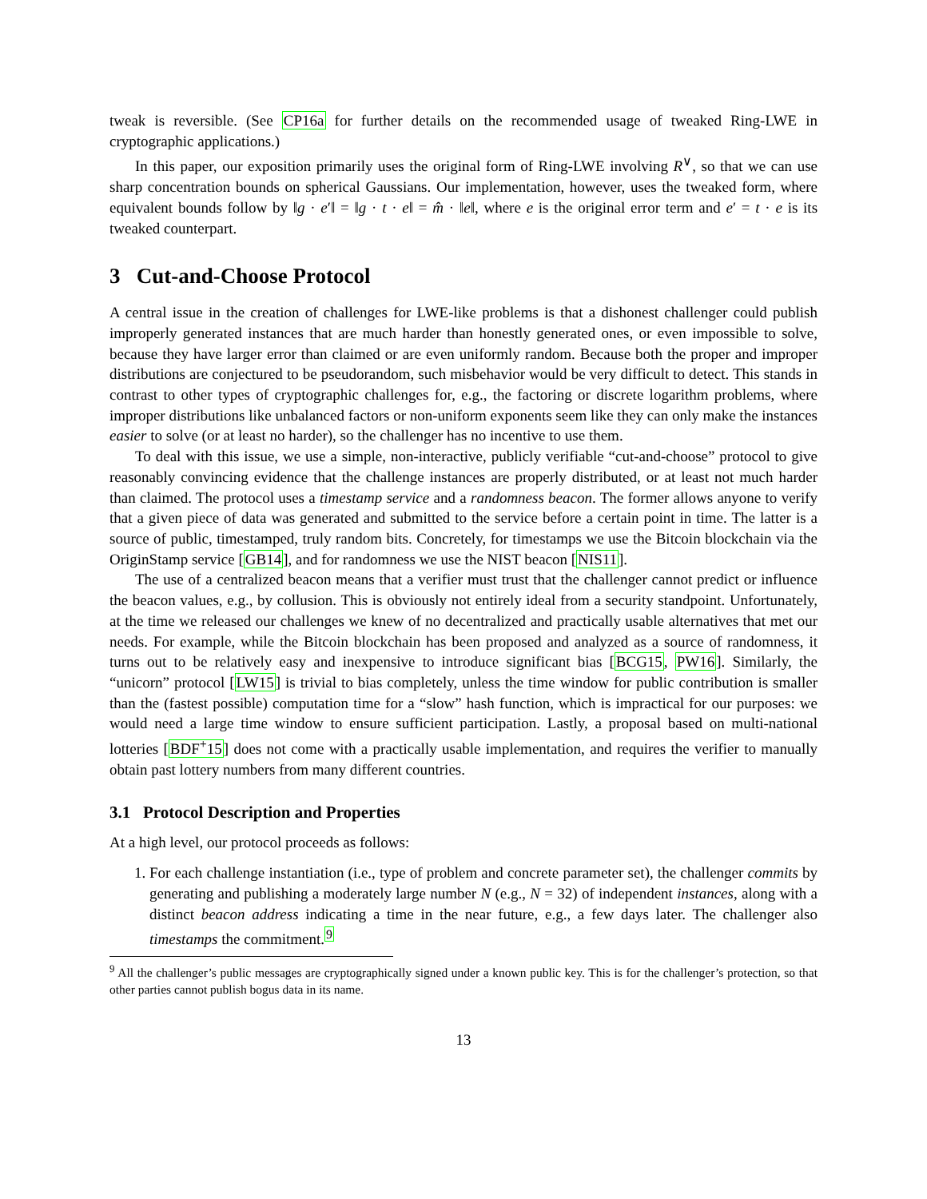tweak is reversible. (See CP16a for further details on the recommended usage of tweaked Ring-LWE in cryptographic applications.)
In this paper, our exposition primarily uses the original form of Ring-LWE involving R<sup>∨</sup>, so that we can use sharp concentration bounds on spherical Gaussians. Our implementation, however, uses the tweaked form, where equivalent bounds follow by ‖g · e′‖ = ‖g · t · e‖ = m̂ · ‖e‖, where e is the original error term and e′ = t · e is its tweaked counterpart.
3 Cut-and-Choose Protocol
A central issue in the creation of challenges for LWE-like problems is that a dishonest challenger could publish improperly generated instances that are much harder than honestly generated ones, or even impossible to solve, because they have larger error than claimed or are even uniformly random. Because both the proper and improper distributions are conjectured to be pseudorandom, such misbehavior would be very difficult to detect. This stands in contrast to other types of cryptographic challenges for, e.g., the factoring or discrete logarithm problems, where improper distributions like unbalanced factors or non-uniform exponents seem like they can only make the instances easier to solve (or at least no harder), so the challenger has no incentive to use them.
To deal with this issue, we use a simple, non-interactive, publicly verifiable “cut-and-choose” protocol to give reasonably convincing evidence that the challenge instances are properly distributed, or at least not much harder than claimed. The protocol uses a timestamp service and a randomness beacon. The former allows anyone to verify that a given piece of data was generated and submitted to the service before a certain point in time. The latter is a source of public, timestamped, truly random bits. Concretely, for timestamps we use the Bitcoin blockchain via the OriginStamp service [GB14], and for randomness we use the NIST beacon [NIS11].
The use of a centralized beacon means that a verifier must trust that the challenger cannot predict or influence the beacon values, e.g., by collusion. This is obviously not entirely ideal from a security standpoint. Unfortunately, at the time we released our challenges we knew of no decentralized and practically usable alternatives that met our needs. For example, while the Bitcoin blockchain has been proposed and analyzed as a source of randomness, it turns out to be relatively easy and inexpensive to introduce significant bias [BCG15, PW16]. Similarly, the “unicorn” protocol [LW15] is trivial to bias completely, unless the time window for public contribution is smaller than the (fastest possible) computation time for a “slow” hash function, which is impractical for our purposes: we would need a large time window to ensure sufficient participation. Lastly, a proposal based on multi-national lotteries [BDF<sup>+</sup>15] does not come with a practically usable implementation, and requires the verifier to manually obtain past lottery numbers from many different countries.
3.1 Protocol Description and Properties
At a high level, our protocol proceeds as follows:
1. For each challenge instantiation (i.e., type of problem and concrete parameter set), the challenger commits by generating and publishing a moderately large number N (e.g., N = 32) of independent instances, along with a distinct beacon address indicating a time in the near future, e.g., a few days later. The challenger also timestamps the commitment.<sup>9</sup>
<sup>9</sup> All the challenger’s public messages are cryptographically signed under a known public key. This is for the challenger’s protection, so that other parties cannot publish bogus data in its name.
13